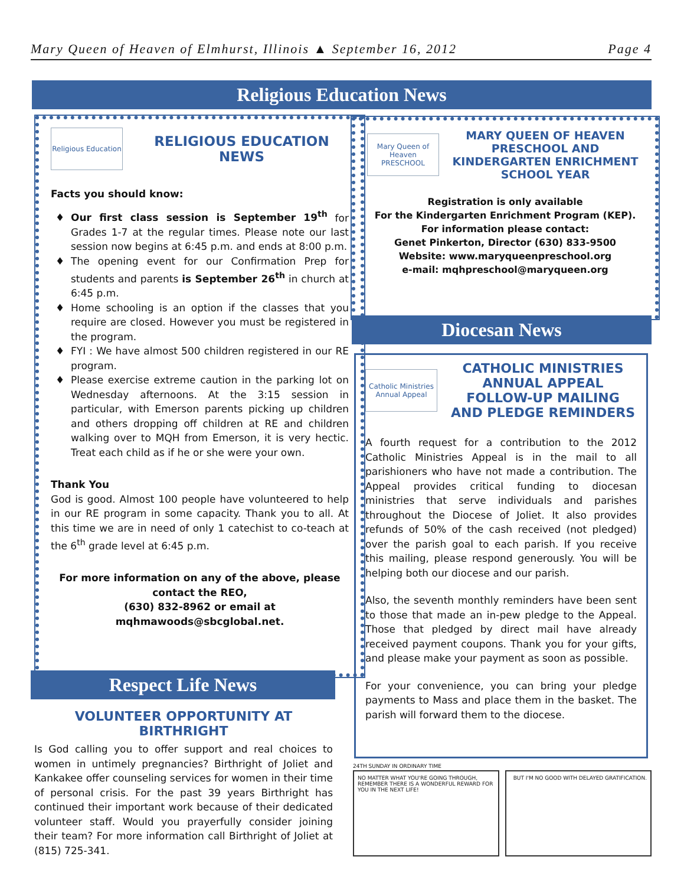Mary Queen of Heaven of Elmhurst, Illinois ▲ September 16, 2012 Page 4
Religious Education News
Religious Education
RELIGIOUS EDUCATION NEWS
Facts you should know:
Our first class session is September 19<sup>th</sup> for Grades 1-7 at the regular times. Please note our last session now begins at 6:45 p.m. and ends at 8:00 p.m.
The opening event for our Confirmation Prep for students and parents is September 26<sup>th</sup> in church at 6:45 p.m.
Home schooling is an option if the classes that you require are closed. However you must be registered in the program.
FYI : We have almost 500 children registered in our RE program.
Please exercise extreme caution in the parking lot on Wednesday afternoons. At the 3:15 session in particular, with Emerson parents picking up children and others dropping off children at RE and children walking over to MQH from Emerson, it is very hectic. Treat each child as if he or she were your own.
Thank You
God is good. Almost 100 people have volunteered to help in our RE program in some capacity. Thank you to all. At this time we are in need of only 1 catechist to co-teach at the 6<sup>th</sup> grade level at 6:45 p.m.
For more information on any of the above, please contact the REO,
(630) 832-8962 or email at
mqhmawoods@sbcglobal.net.
Respect Life News
VOLUNTEER OPPORTUNITY AT BIRTHRIGHT
Is God calling you to offer support and real choices to women in untimely pregnancies? Birthright of Joliet and Kankakee offer counseling services for women in their time of personal crisis. For the past 39 years Birthright has continued their important work because of their dedicated volunteer staff. Would you prayerfully consider joining their team? For more information call Birthright of Joliet at (815) 725-341.
Mary Queen of Heaven PRESCHOOL
MARY QUEEN OF HEAVEN PRESCHOOL AND KINDERGARTEN ENRICHMENT SCHOOL YEAR
Registration is only available
For the Kindergarten Enrichment Program (KEP).
For information please contact:
Genet Pinkerton, Director (630) 833-9500
Website: www.maryqueenpreschool.org
e-mail: mqhpreschool@maryqueen.org
Diocesan News
Catholic Ministries Annual Appeal
CATHOLIC MINISTRIES ANNUAL APPEAL FOLLOW-UP MAILING AND PLEDGE REMINDERS
A fourth request for a contribution to the 2012 Catholic Ministries Appeal is in the mail to all parishioners who have not made a contribution. The Appeal provides critical funding to diocesan ministries that serve individuals and parishes throughout the Diocese of Joliet. It also provides refunds of 50% of the cash received (not pledged) over the parish goal to each parish. If you receive this mailing, please respond generously. You will be helping both our diocese and our parish.
Also, the seventh monthly reminders have been sent to those that made an in-pew pledge to the Appeal. Those that pledged by direct mail have already received payment coupons. Thank you for your gifts, and please make your payment as soon as possible.
For your convenience, you can bring your pledge payments to Mass and place them in the basket. The parish will forward them to the diocese.
24TH SUNDAY IN ORDINARY TIME
NO MATTER WHAT YOU'RE GOING THROUGH, REMEMBER THERE IS A WONDERFUL REWARD FOR YOU IN THE NEXT LIFE!
BUT I'M NO GOOD WITH DELAYED GRATIFICATION.